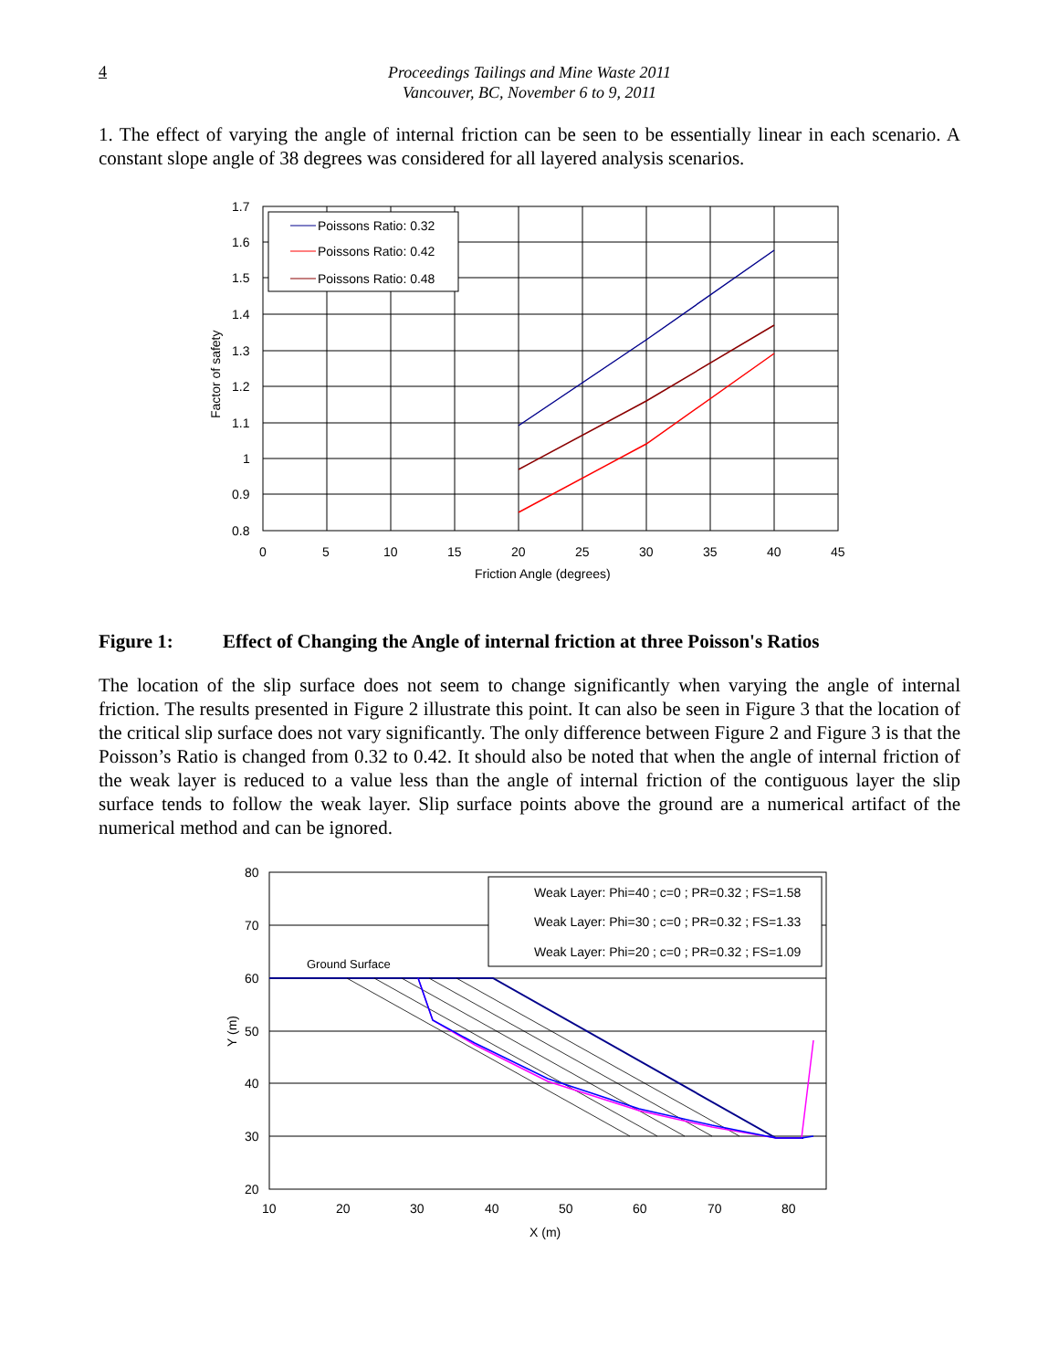4
Proceedings Tailings and Mine Waste 2011
Vancouver, BC, November 6 to 9, 2011
1. The effect of varying the angle of internal friction can be seen to be essentially linear in each scenario. A constant slope angle of 38 degrees was considered for all layered analysis scenarios.
Poissons Ratio: 0.32
Poissons Ratio: 0.42
Poissons Ratio: 0.48
1.7
1.6
1.5
1.4
1.3
1.2
1.1
1
0.9
0.8
0
5
10
15
20
25
30
35
40
45
Friction Angle (degrees)
Factor of safety
Figure 1: Effect of Changing the Angle of internal friction at three Poisson's Ratios
The location of the slip surface does not seem to change significantly when varying the angle of internal friction. The results presented in Figure 2 illustrate this point. It can also be seen in Figure 3 that the location of the critical slip surface does not vary significantly. The only difference between Figure 2 and Figure 3 is that the Poisson’s Ratio is changed from 0.32 to 0.42. It should also be noted that when the angle of internal friction of the weak layer is reduced to a value less than the angle of internal friction of the contiguous layer the slip surface tends to follow the weak layer. Slip surface points above the ground are a numerical artifact of the numerical method and can be ignored.
Weak Layer: Phi=40 ; c=0 ; PR=0.32 ; FS=1.58
Weak Layer: Phi=30 ; c=0 ; PR=0.32 ; FS=1.33
Weak Layer: Phi=20 ; c=0 ; PR=0.32 ; FS=1.09
Ground Surface
80
70
60
50
40
30
20
10
20
30
40
50
60
70
80
X (m)
Y (m)